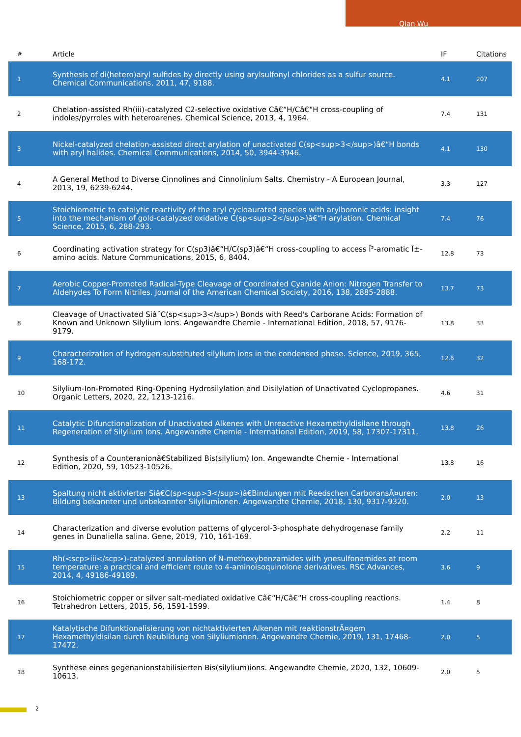Qian Wu
| # | Article | IF | Citations |
| --- | --- | --- | --- |
| 1 | Synthesis of di(hetero)aryl sulfides by directly using arylsulfonyl chlorides as a sulfur source. Chemical Communications, 2011, 47, 9188. | 4.1 | 207 |
| 2 | Chelation-assisted Rh(iii)-catalyzed C2-selective oxidative Câ€“H/Câ€“H cross-coupling of indoles/pyrroles with heteroarenes. Chemical Science, 2013, 4, 1964. | 7.4 | 131 |
| 3 | Nickel-catalyzed chelation-assisted direct arylation of unactivated C(sp<sup>3</sup>)â€“H bonds with aryl halides. Chemical Communications, 2014, 50, 3944-3946. | 4.1 | 130 |
| 4 | A General Method to Diverse Cinnolines and Cinnolinium Salts. Chemistry - A European Journal, 2013, 19, 6239-6244. | 3.3 | 127 |
| 5 | Stoichiometric to catalytic reactivity of the aryl cycloaurated species with arylboronic acids: insight into the mechanism of gold-catalyzed oxidative C(sp<sup>2</sup>)â€“H arylation. Chemical Science, 2015, 6, 288-293. | 7.4 | 76 |
| 6 | Coordinating activation strategy for C(sp3)â€“H/C(sp3)â€“H cross-coupling to access Î²-aromatic Î±-amino acids. Nature Communications, 2015, 6, 8404. | 12.8 | 73 |
| 7 | Aerobic Copper-Promoted Radical-Type Cleavage of Coordinated Cyanide Anion: Nitrogen Transfer to Aldehydes To Form Nitriles. Journal of the American Chemical Society, 2016, 138, 2885-2888. | 13.7 | 73 |
| 8 | Cleavage of Unactivated Siâ˘C(sp<sup>3</sup>) Bonds with Reed's Carborane Acids: Formation of Known and Unknown Silylium Ions. Angewandte Chemie - International Edition, 2018, 57, 9176-9179. | 13.8 | 33 |
| 9 | Characterization of hydrogen-substituted silylium ions in the condensed phase. Science, 2019, 365, 168-172. | 12.6 | 32 |
| 10 | Silylium-Ion-Promoted Ring-Opening Hydrosilylation and Disilylation of Unactivated Cyclopropanes. Organic Letters, 2020, 22, 1213-1216. | 4.6 | 31 |
| 11 | Catalytic Difunctionalization of Unactivated Alkenes with Unreactive Hexamethyldisilane through Regeneration of Silylium Ions. Angewandte Chemie - International Edition, 2019, 58, 17307-17311. | 13.8 | 26 |
| 12 | Synthesis of a Counteranionâ€Stabilized Bis(silylium) Ion. Angewandte Chemie - International Edition, 2020, 59, 10523-10526. | 13.8 | 16 |
| 13 | Spaltung nicht aktivierter Siâ€C(sp<sup>3</sup>)â€Bindungen mit Reedschen CarboransÃ¤uren: Bildung bekannter und unbekannter Silyliumionen. Angewandte Chemie, 2018, 130, 9317-9320. | 2.0 | 13 |
| 14 | Characterization and diverse evolution patterns of glycerol-3-phosphate dehydrogenase family genes in Dunaliella salina. Gene, 2019, 710, 161-169. | 2.2 | 11 |
| 15 | Rh(<scp>iii</scp>)-catalyzed annulation of N-methoxybenzamides with ynesulfonamides at room temperature: a practical and efficient route to 4-aminoisoquinolone derivatives. RSC Advances, 2014, 4, 49186-49189. | 3.6 | 9 |
| 16 | Stoichiometric copper or silver salt-mediated oxidative Câ€“H/Câ€“H cross-coupling reactions. Tetrahedron Letters, 2015, 56, 1591-1599. | 1.4 | 8 |
| 17 | Katalytische Difunktionalisierung von nichtaktivierten Alkenen mit reaktionstrÃ¤gem Hexamethyldisilan durch Neubildung von Silyliumionen. Angewandte Chemie, 2019, 131, 17468-17472. | 2.0 | 5 |
| 18 | Synthese eines gegenanionstabilisierten Bis(silylium)ions. Angewandte Chemie, 2020, 132, 10609-10613. | 2.0 | 5 |
2